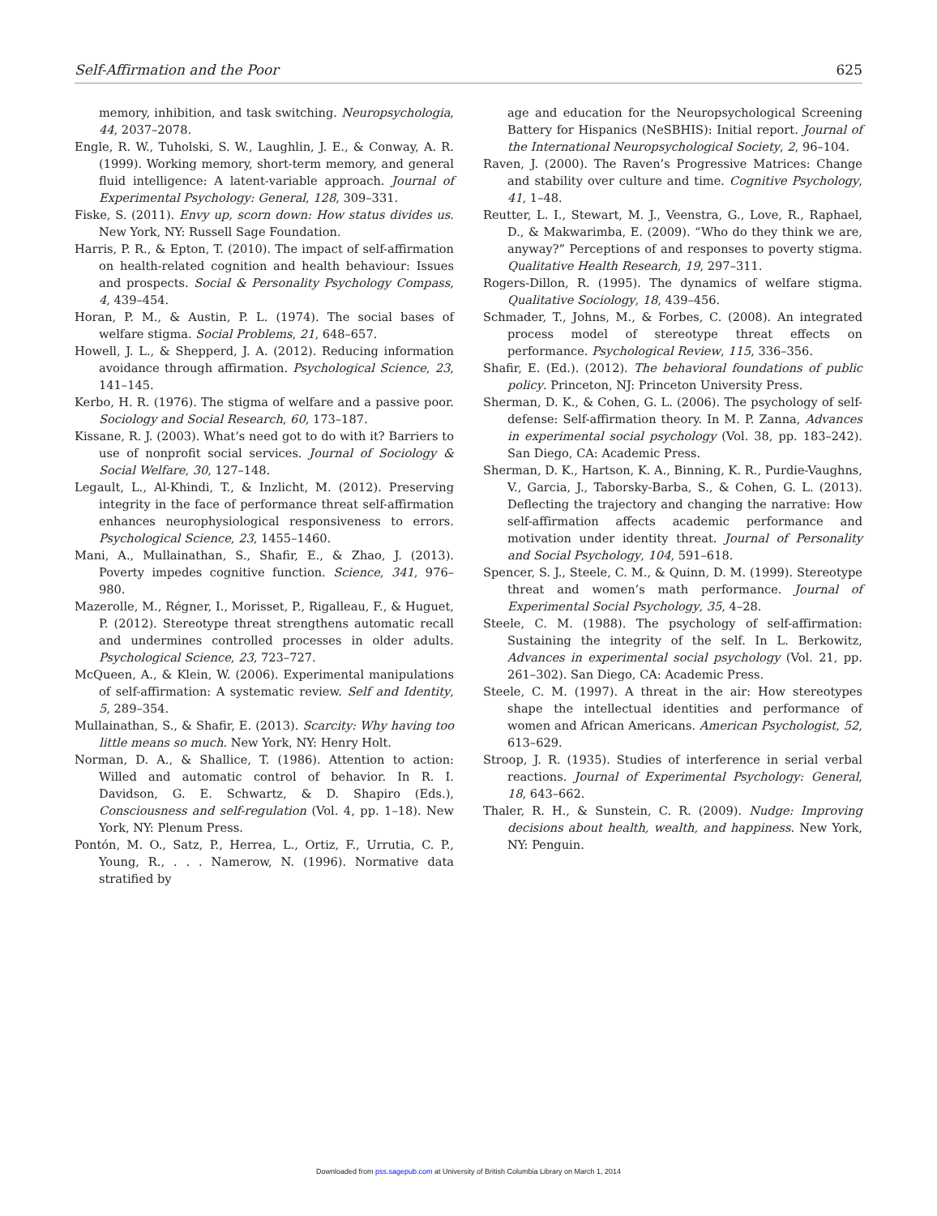Self-Affirmation and the Poor 625
memory, inhibition, and task switching. Neuropsychologia, 44, 2037–2078.
Engle, R. W., Tuholski, S. W., Laughlin, J. E., & Conway, A. R. (1999). Working memory, short-term memory, and general fluid intelligence: A latent-variable approach. Journal of Experimental Psychology: General, 128, 309–331.
Fiske, S. (2011). Envy up, scorn down: How status divides us. New York, NY: Russell Sage Foundation.
Harris, P. R., & Epton, T. (2010). The impact of self-affirmation on health-related cognition and health behaviour: Issues and prospects. Social & Personality Psychology Compass, 4, 439–454.
Horan, P. M., & Austin, P. L. (1974). The social bases of welfare stigma. Social Problems, 21, 648–657.
Howell, J. L., & Shepperd, J. A. (2012). Reducing information avoidance through affirmation. Psychological Science, 23, 141–145.
Kerbo, H. R. (1976). The stigma of welfare and a passive poor. Sociology and Social Research, 60, 173–187.
Kissane, R. J. (2003). What’s need got to do with it? Barriers to use of nonprofit social services. Journal of Sociology & Social Welfare, 30, 127–148.
Legault, L., Al-Khindi, T., & Inzlicht, M. (2012). Preserving integrity in the face of performance threat self-affirmation enhances neurophysiological responsiveness to errors. Psychological Science, 23, 1455–1460.
Mani, A., Mullainathan, S., Shafir, E., & Zhao, J. (2013). Poverty impedes cognitive function. Science, 341, 976–980.
Mazerolle, M., Régner, I., Morisset, P., Rigalleau, F., & Huguet, P. (2012). Stereotype threat strengthens automatic recall and undermines controlled processes in older adults. Psychological Science, 23, 723–727.
McQueen, A., & Klein, W. (2006). Experimental manipulations of self-affirmation: A systematic review. Self and Identity, 5, 289–354.
Mullainathan, S., & Shafir, E. (2013). Scarcity: Why having too little means so much. New York, NY: Henry Holt.
Norman, D. A., & Shallice, T. (1986). Attention to action: Willed and automatic control of behavior. In R. I. Davidson, G. E. Schwartz, & D. Shapiro (Eds.), Consciousness and self-regulation (Vol. 4, pp. 1–18). New York, NY: Plenum Press.
Pontón, M. O., Satz, P., Herrea, L., Ortiz, F., Urrutia, C. P., Young, R., . . . Namerow, N. (1996). Normative data stratified by
age and education for the Neuropsychological Screening Battery for Hispanics (NeSBHIS): Initial report. Journal of the International Neuropsychological Society, 2, 96–104.
Raven, J. (2000). The Raven’s Progressive Matrices: Change and stability over culture and time. Cognitive Psychology, 41, 1–48.
Reutter, L. I., Stewart, M. J., Veenstra, G., Love, R., Raphael, D., & Makwarimba, E. (2009). “Who do they think we are, anyway?” Perceptions of and responses to poverty stigma. Qualitative Health Research, 19, 297–311.
Rogers-Dillon, R. (1995). The dynamics of welfare stigma. Qualitative Sociology, 18, 439–456.
Schmader, T., Johns, M., & Forbes, C. (2008). An integrated process model of stereotype threat effects on performance. Psychological Review, 115, 336–356.
Shafir, E. (Ed.). (2012). The behavioral foundations of public policy. Princeton, NJ: Princeton University Press.
Sherman, D. K., & Cohen, G. L. (2006). The psychology of self-defense: Self-affirmation theory. In M. P. Zanna, Advances in experimental social psychology (Vol. 38, pp. 183–242). San Diego, CA: Academic Press.
Sherman, D. K., Hartson, K. A., Binning, K. R., Purdie-Vaughns, V., Garcia, J., Taborsky-Barba, S., & Cohen, G. L. (2013). Deflecting the trajectory and changing the narrative: How self-affirmation affects academic performance and motivation under identity threat. Journal of Personality and Social Psychology, 104, 591–618.
Spencer, S. J., Steele, C. M., & Quinn, D. M. (1999). Stereotype threat and women’s math performance. Journal of Experimental Social Psychology, 35, 4–28.
Steele, C. M. (1988). The psychology of self-affirmation: Sustaining the integrity of the self. In L. Berkowitz, Advances in experimental social psychology (Vol. 21, pp. 261–302). San Diego, CA: Academic Press.
Steele, C. M. (1997). A threat in the air: How stereotypes shape the intellectual identities and performance of women and African Americans. American Psychologist, 52, 613–629.
Stroop, J. R. (1935). Studies of interference in serial verbal reactions. Journal of Experimental Psychology: General, 18, 643–662.
Thaler, R. H., & Sunstein, C. R. (2009). Nudge: Improving decisions about health, wealth, and happiness. New York, NY: Penguin.
Downloaded from pss.sagepub.com at University of British Columbia Library on March 1, 2014